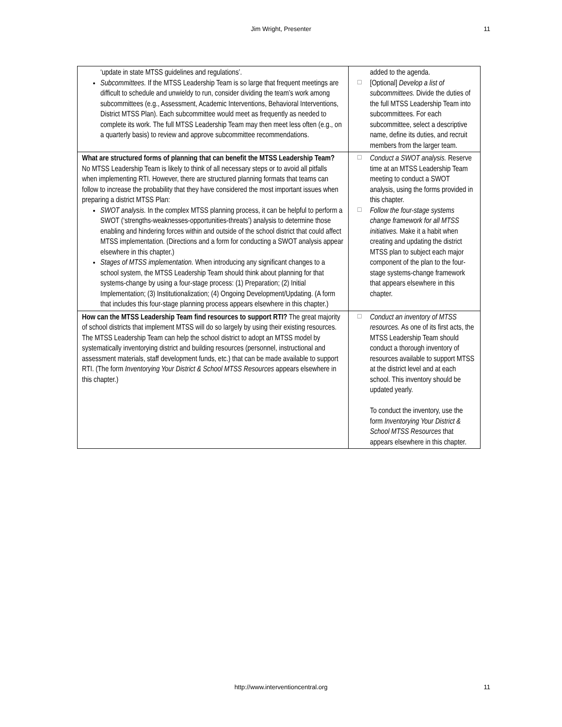Jim Wright, Presenter
11
| ‘update in state MTSS guidelines and regulations’. Subcommittees. If the MTSS Leadership Team is so large that frequent meetings are difficult to schedule and unwieldy to run, consider dividing the team’s work among subcommittees (e.g., Assessment, Academic Interventions, Behavioral Interventions, District MTSS Plan). Each subcommittee would meet as frequently as needed to complete its work. The full MTSS Leadership Team may then meet less often (e.g., on a quarterly basis) to review and approve subcommittee recommendations. | added to the agenda. ☐ [Optional] Develop a list of subcommittees. Divide the duties of the full MTSS Leadership Team into subcommittees. For each subcommittee, select a descriptive name, define its duties, and recruit members from the larger team. |
| What are structured forms of planning that can benefit the MTSS Leadership Team? No MTSS Leadership Team is likely to think of all necessary steps or to avoid all pitfalls when implementing RTI. However, there are structured planning formats that teams can follow to increase the probability that they have considered the most important issues when preparing a district MTSS Plan: SWOT analysis. In the complex MTSS planning process, it can be helpful to perform a SWOT (‘strengths-weaknesses-opportunities-threats’) analysis to determine those enabling and hindering forces within and outside of the school district that could affect MTSS implementation. (Directions and a form for conducting a SWOT analysis appear elsewhere in this chapter.) Stages of MTSS implementation. When introducing any significant changes to a school system, the MTSS Leadership Team should think about planning for that systems-change by using a four-stage process: (1) Preparation; (2) Initial Implementation; (3) Institutionalization; (4) Ongoing Development/Updating. (A form that includes this four-stage planning process appears elsewhere in this chapter.) | ☐ Conduct a SWOT analysis. Reserve time at an MTSS Leadership Team meeting to conduct a SWOT analysis, using the forms provided in this chapter. ☐ Follow the four-stage systems change framework for all MTSS initiatives. Make it a habit when creating and updating the district MTSS plan to subject each major component of the plan to the four-stage systems-change framework that appears elsewhere in this chapter. |
| How can the MTSS Leadership Team find resources to support RTI? The great majority of school districts that implement MTSS will do so largely by using their existing resources. The MTSS Leadership Team can help the school district to adopt an MTSS model by systematically inventorying district and building resources (personnel, instructional and assessment materials, staff development funds, etc.) that can be made available to support RTI. (The form Inventorying Your District & School MTSS Resources appears elsewhere in this chapter.) | ☐ Conduct an inventory of MTSS resources. As one of its first acts, the MTSS Leadership Team should conduct a thorough inventory of resources available to support MTSS at the district level and at each school. This inventory should be updated yearly. To conduct the inventory, use the form Inventorying Your District & School MTSS Resources that appears elsewhere in this chapter. |
http://www.interventioncentral.org
11